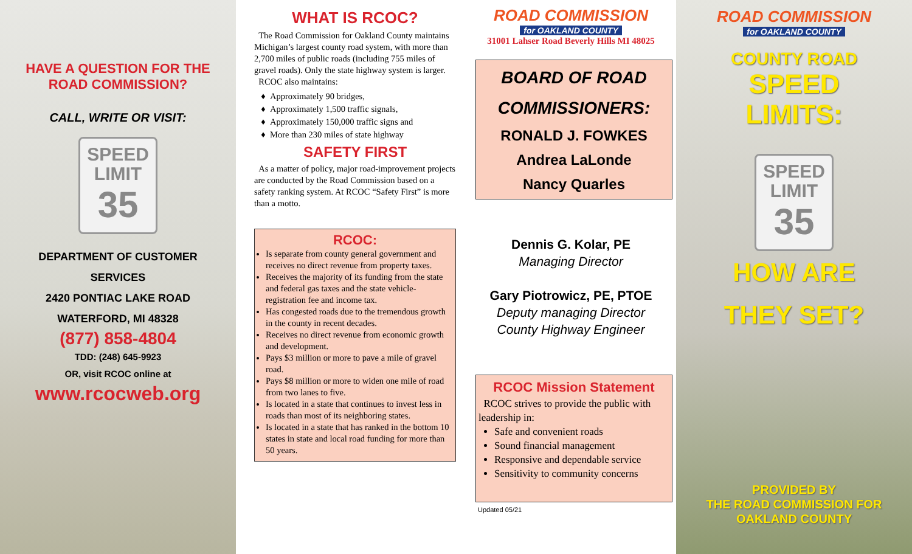HAVE A QUESTION FOR THE
ROAD COMMISSION?
CALL, WRITE OR VISIT:
SPEED
LIMIT
35
DEPARTMENT OF CUSTOMER
SERVICES
2420 PONTIAC LAKE ROAD
WATERFORD, MI 48328
(877) 858-4804
TDD: (248) 645-9923
OR, visit RCOC online at
www.rcocweb.org
WHAT IS RCOC?
The Road Commission for Oakland County maintains Michigan’s largest county road system, with more than 2,700 miles of public roads (including 755 miles of gravel roads). Only the state highway system is larger.
RCOC also maintains:
Approximately 90 bridges,
Approximately 1,500 traffic signals,
Approximately 150,000 traffic signs and
More than 230 miles of state highway
SAFETY FIRST
As a matter of policy, major road-improvement projects are conducted by the Road Commission based on a safety ranking system. At RCOC “Safety First” is more than a motto.
RCOC:
Is separate from county general government and receives no direct revenue from property taxes.
Receives the majority of its funding from the state and federal gas taxes and the state vehicle-registration fee and income tax.
Has congested roads due to the tremendous growth in the county in recent decades.
Receives no direct revenue from economic growth and development.
Pays $3 million or more to pave a mile of gravel road.
Pays $8 million or more to widen one mile of road from two lanes to five.
Is located in a state that continues to invest less in roads than most of its neighboring states.
Is located in a state that has ranked in the bottom 10 states in state and local road funding for more than 50 years.
ROAD COMMISSION
for OAKLAND COUNTY
31001 Lahser Road Beverly Hills MI 48025
BOARD OF ROAD
COMMISSIONERS:
RONALD J. FOWKES
Andrea LaLonde
Nancy Quarles
Dennis G. Kolar, PE
Managing Director
Gary Piotrowicz, PE, PTOE
Deputy managing Director
County Highway Engineer
RCOC Mission Statement
RCOC strives to provide the public with leadership in:
Safe and convenient roads
Sound financial management
Responsive and dependable service
Sensitivity to community concerns
Updated 05/21
ROAD COMMISSION
for OAKLAND COUNTY
COUNTY ROAD
SPEED
LIMITS:
SPEED
LIMIT
35
HOW ARE
THEY SET?
PROVIDED BY
THE ROAD COMMISSION FOR
OAKLAND COUNTY